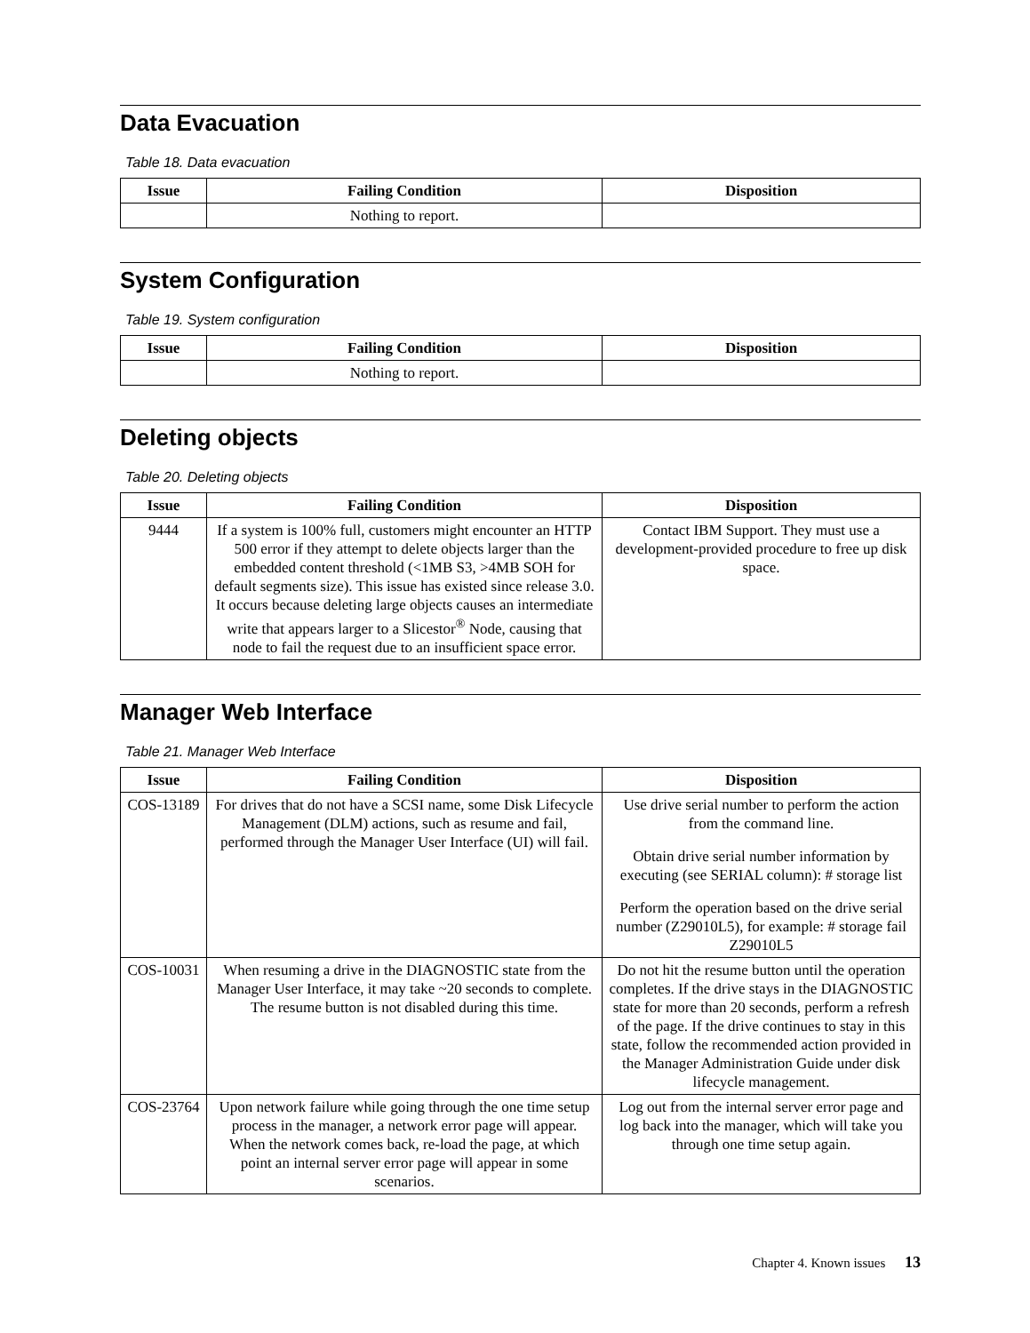Data Evacuation
Table 18. Data evacuation
| Issue | Failing Condition | Disposition |
| --- | --- | --- |
| | Nothing to report. | |
System Configuration
Table 19. System configuration
| Issue | Failing Condition | Disposition |
| --- | --- | --- |
| | Nothing to report. | |
Deleting objects
Table 20. Deleting objects
| Issue | Failing Condition | Disposition |
| --- | --- | --- |
| 9444 | If a system is 100% full, customers might encounter an HTTP 500 error if they attempt to delete objects larger than the embedded content threshold (<1MB S3, >4MB SOH for default segments size). This issue has existed since release 3.0. It occurs because deleting large objects causes an intermediate write that appears larger to a Slicestor<sup>®</sup> Node, causing that node to fail the request due to an insufficient space error. | Contact IBM Support. They must use a development-provided procedure to free up disk space. |
Manager Web Interface
Table 21. Manager Web Interface
| Issue | Failing Condition | Disposition |
| --- | --- | --- |
| COS-13189 | For drives that do not have a SCSI name, some Disk Lifecycle Management (DLM) actions, such as resume and fail, performed through the Manager User Interface (UI) will fail. | Use drive serial number to perform the action from the command line. Obtain drive serial number information by executing (see SERIAL column): # storage list Perform the operation based on the drive serial number (Z29010L5), for example: # storage fail Z29010L5 |
| COS-10031 | When resuming a drive in the DIAGNOSTIC state from the Manager User Interface, it may take ~20 seconds to complete. The resume button is not disabled during this time. | Do not hit the resume button until the operation completes. If the drive stays in the DIAGNOSTIC state for more than 20 seconds, perform a refresh of the page. If the drive continues to stay in this state, follow the recommended action provided in the Manager Administration Guide under disk lifecycle management. |
| COS-23764 | Upon network failure while going through the one time setup process in the manager, a network error page will appear. When the network comes back, re-load the page, at which point an internal server error page will appear in some scenarios. | Log out from the internal server error page and log back into the manager, which will take you through one time setup again. |
Chapter 4. Known issues 13